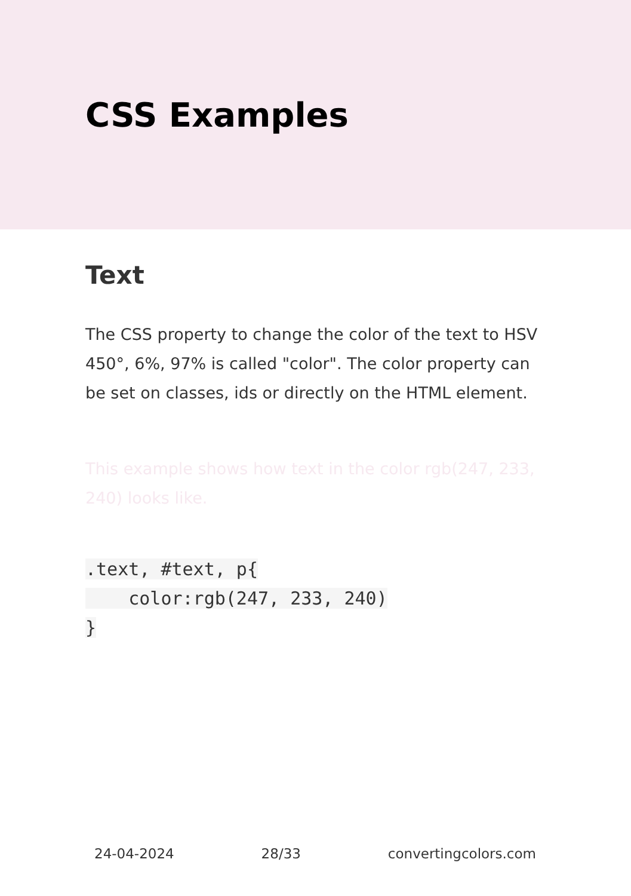CSS Examples
Text
The CSS property to change the color of the text to HSV 450°, 6%, 97% is called "color". The color property can be set on classes, ids or directly on the HTML element.
This example shows how text in the color rgb(247, 233, 240) looks like.
.text, #text, p{
    color:rgb(247, 233, 240)
}
24-04-2024 28/33 convertingcolors.com